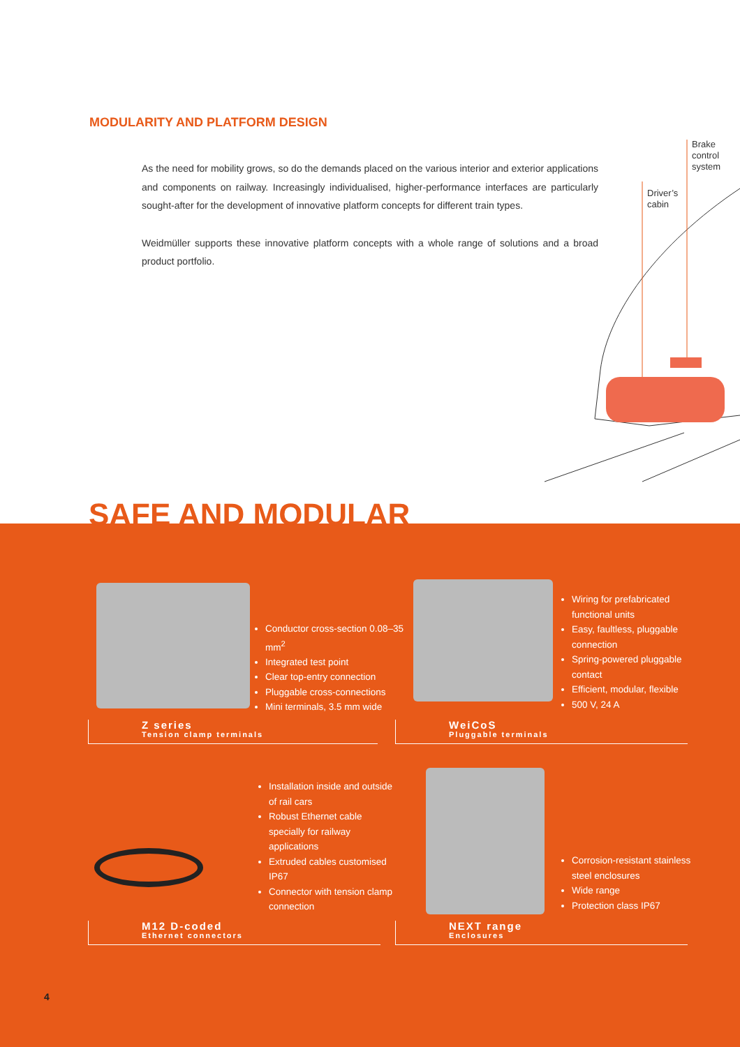MODULARITY AND PLATFORM DESIGN
As the need for mobility grows, so do the demands placed on the various interior and exterior applications and components on railway. Increasingly individualised, higher-performance interfaces are particularly sought-after for the development of innovative platform concepts for different train types.
Weidmüller supports these innovative platform concepts with a whole range of solutions and a broad product portfolio.
Brake
control
system
Driver’s
cabin
SAFE AND MODULAR
Conductor cross-section 0.08–35 mm<sup>2</sup>
Integrated test point
Clear top-entry connection
Pluggable cross-connections
Mini terminals, 3.5 mm wide
Z series
Tension clamp terminals
Wiring for prefabricated functional units
Easy, faultless, pluggable connection
Spring-powered pluggable contact
Efficient, modular, flexible
500 V, 24 A
WeiCoS
Pluggable terminals
Installation inside and outside of rail cars
Robust Ethernet cable specially for railway applications
Extruded cables customised IP67
Connector with tension clamp connection
M12 D-coded
Ethernet connectors
Corrosion-resistant stainless steel enclosures
Wide range
Protection class IP67
NEXT range
Enclosures
4